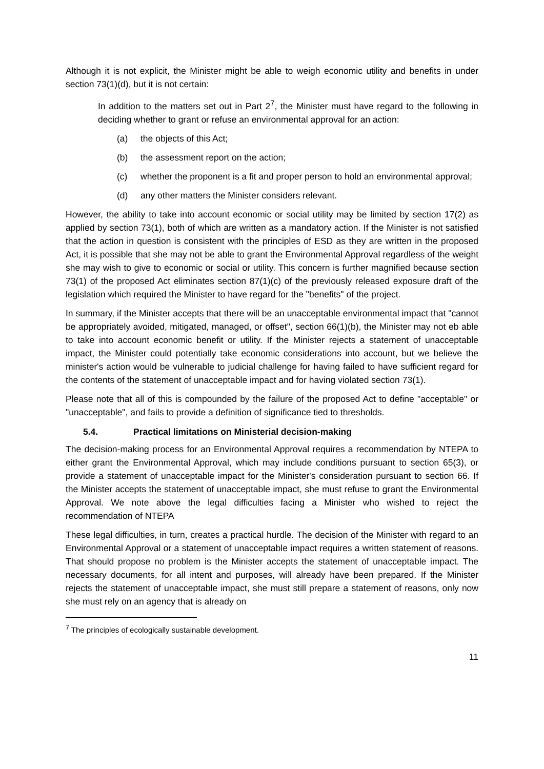Although it is not explicit, the Minister might be able to weigh economic utility and benefits in under section 73(1)(d), but it is not certain:
In addition to the matters set out in Part 2<sup>7</sup>, the Minister must have regard to the following in deciding whether to grant or refuse an environmental approval for an action:
(a) the objects of this Act;
(b) the assessment report on the action;
(c) whether the proponent is a fit and proper person to hold an environmental approval;
(d) any other matters the Minister considers relevant.
However, the ability to take into account economic or social utility may be limited by section 17(2) as applied by section 73(1), both of which are written as a mandatory action. If the Minister is not satisfied that the action in question is consistent with the principles of ESD as they are written in the proposed Act, it is possible that she may not be able to grant the Environmental Approval regardless of the weight she may wish to give to economic or social or utility. This concern is further magnified because section 73(1) of the proposed Act eliminates section 87(1)(c) of the previously released exposure draft of the legislation which required the Minister to have regard for the "benefits" of the project.
In summary, if the Minister accepts that there will be an unacceptable environmental impact that "cannot be appropriately avoided, mitigated, managed, or offset", section 66(1)(b), the Minister may not eb able to take into account economic benefit or utility. If the Minister rejects a statement of unacceptable impact, the Minister could potentially take economic considerations into account, but we believe the minister's action would be vulnerable to judicial challenge for having failed to have sufficient regard for the contents of the statement of unacceptable impact and for having violated section 73(1).
Please note that all of this is compounded by the failure of the proposed Act to define "acceptable" or "unacceptable", and fails to provide a definition of significance tied to thresholds.
5.4. Practical limitations on Ministerial decision-making
The decision-making process for an Environmental Approval requires a recommendation by NTEPA to either grant the Environmental Approval, which may include conditions pursuant to section 65(3), or provide a statement of unacceptable impact for the Minister's consideration pursuant to section 66. If the Minister accepts the statement of unacceptable impact, she must refuse to grant the Environmental Approval. We note above the legal difficulties facing a Minister who wished to reject the recommendation of NTEPA
These legal difficulties, in turn, creates a practical hurdle. The decision of the Minister with regard to an Environmental Approval or a statement of unacceptable impact requires a written statement of reasons. That should propose no problem is the Minister accepts the statement of unacceptable impact. The necessary documents, for all intent and purposes, will already have been prepared. If the Minister rejects the statement of unacceptable impact, she must still prepare a statement of reasons, only now she must rely on an agency that is already on
<sup>7</sup> The principles of ecologically sustainable development.
11